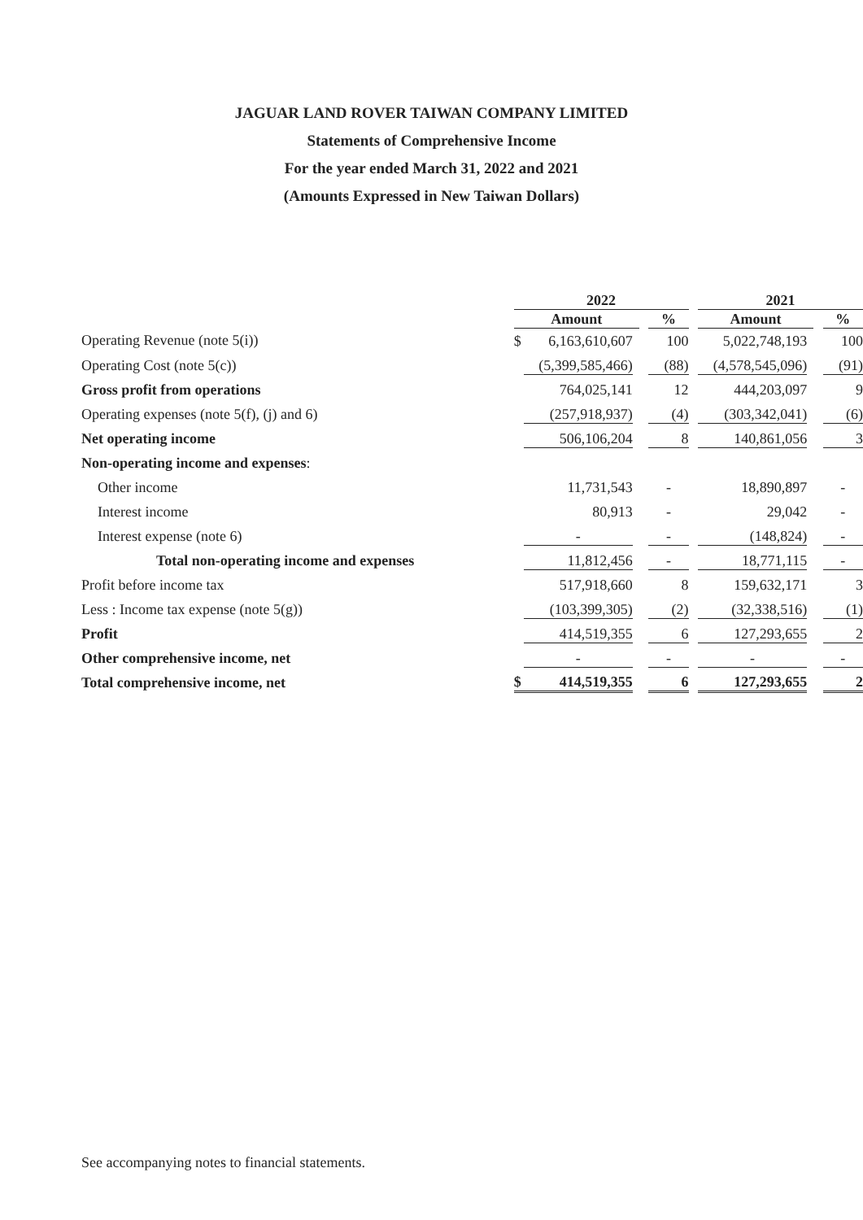JAGUAR LAND ROVER TAIWAN COMPANY LIMITED
Statements of Comprehensive Income
For the year ended March 31, 2022 and 2021
(Amounts Expressed in New Taiwan Dollars)
| | 2022 | | | | | 2021 | | |
| --- | --- | --- | --- | --- | --- | --- | --- | --- |
| | Amount | | | % | | Amount | | % |
| Operating Revenue (note 5(i)) | $ | 6,163,610,607 | | 100 | | 5,022,748,193 | | 100 |
| Operating Cost (note 5(c)) | | (5,399,585,466) | | (88) | | (4,578,545,096) | | (91) |
| Gross profit from operations | | 764,025,141 | | 12 | | 444,203,097 | | 9 |
| Operating expenses (note 5(f), (j) and 6) | | (257,918,937) | | (4) | | (303,342,041) | | (6) |
| Net operating income | | 506,106,204 | | 8 | | 140,861,056 | | 3 |
| Non-operating income and expenses : | | | | | | | | |
| Other income | | 11,731,543 | | - | | 18,890,897 | | - |
| Interest income | | 80,913 | | - | | 29,042 | | - |
| Interest expense (note 6) | | - | | - | | (148,824) | | - |
| Total non-operating income and expenses | | 11,812,456 | | - | | 18,771,115 | | - |
| Profit before income tax | | 517,918,660 | | 8 | | 159,632,171 | | 3 |
| Less : Income tax expense (note 5(g)) | | (103,399,305) | | (2) | | (32,338,516) | | (1) |
| Profit | | 414,519,355 | | 6 | | 127,293,655 | | 2 |
| Other comprehensive income, net | | - | | - | | - | | - |
| Total comprehensive income, net | $ | 414,519,355 | | 6 | | 127,293,655 | | 2 |
See accompanying notes to financial statements.